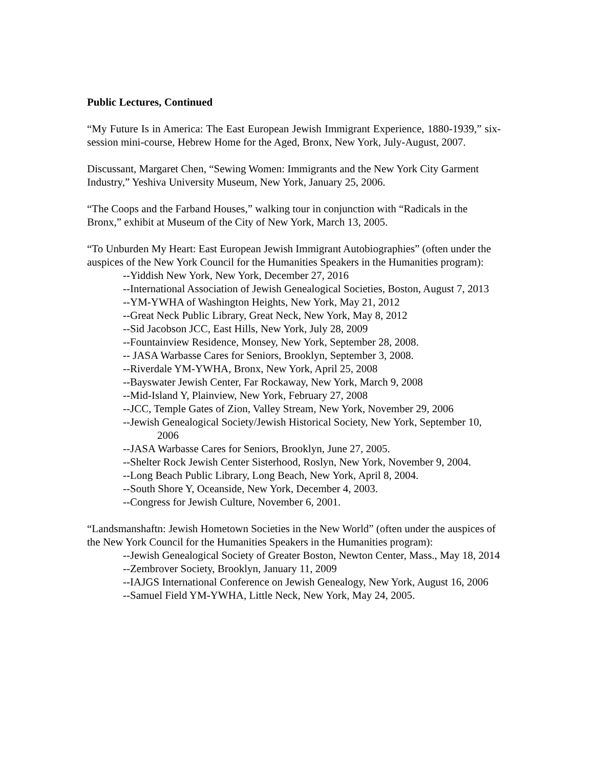Public Lectures, Continued
“My Future Is in America: The East European Jewish Immigrant Experience, 1880-1939,” six-session mini-course, Hebrew Home for the Aged, Bronx, New York, July-August, 2007.
Discussant, Margaret Chen, “Sewing Women: Immigrants and the New York City Garment Industry,” Yeshiva University Museum, New York, January 25, 2006.
“The Coops and the Farband Houses,” walking tour in conjunction with “Radicals in the Bronx,” exhibit at Museum of the City of New York, March 13, 2005.
“To Unburden My Heart: East European Jewish Immigrant Autobiographies” (often under the auspices of the New York Council for the Humanities Speakers in the Humanities program):
--Yiddish New York, New York, December 27, 2016
--International Association of Jewish Genealogical Societies, Boston, August 7, 2013
--YM-YWHA of Washington Heights, New York, May 21, 2012
--Great Neck Public Library, Great Neck, New York, May 8, 2012
--Sid Jacobson JCC, East Hills, New York, July 28, 2009
--Fountainview Residence, Monsey, New York, September 28, 2008.
-- JASA Warbasse Cares for Seniors, Brooklyn, September 3, 2008.
--Riverdale YM-YWHA, Bronx, New York, April 25, 2008
--Bayswater Jewish Center, Far Rockaway, New York, March 9, 2008
--Mid-Island Y, Plainview, New York, February 27, 2008
--JCC, Temple Gates of Zion, Valley Stream, New York, November 29, 2006
--Jewish Genealogical Society/Jewish Historical Society, New York, September 10, 2006
--JASA Warbasse Cares for Seniors, Brooklyn, June 27, 2005.
--Shelter Rock Jewish Center Sisterhood, Roslyn, New York, November 9, 2004.
--Long Beach Public Library, Long Beach, New York, April 8, 2004.
--South Shore Y, Oceanside, New York, December 4, 2003.
--Congress for Jewish Culture, November 6, 2001.
“Landsmanshaftn: Jewish Hometown Societies in the New World” (often under the auspices of the New York Council for the Humanities Speakers in the Humanities program):
--Jewish Genealogical Society of Greater Boston, Newton Center, Mass., May 18, 2014
--Zembrover Society, Brooklyn, January 11, 2009
--IAJGS International Conference on Jewish Genealogy, New York, August 16, 2006
--Samuel Field YM-YWHA, Little Neck, New York, May 24, 2005.